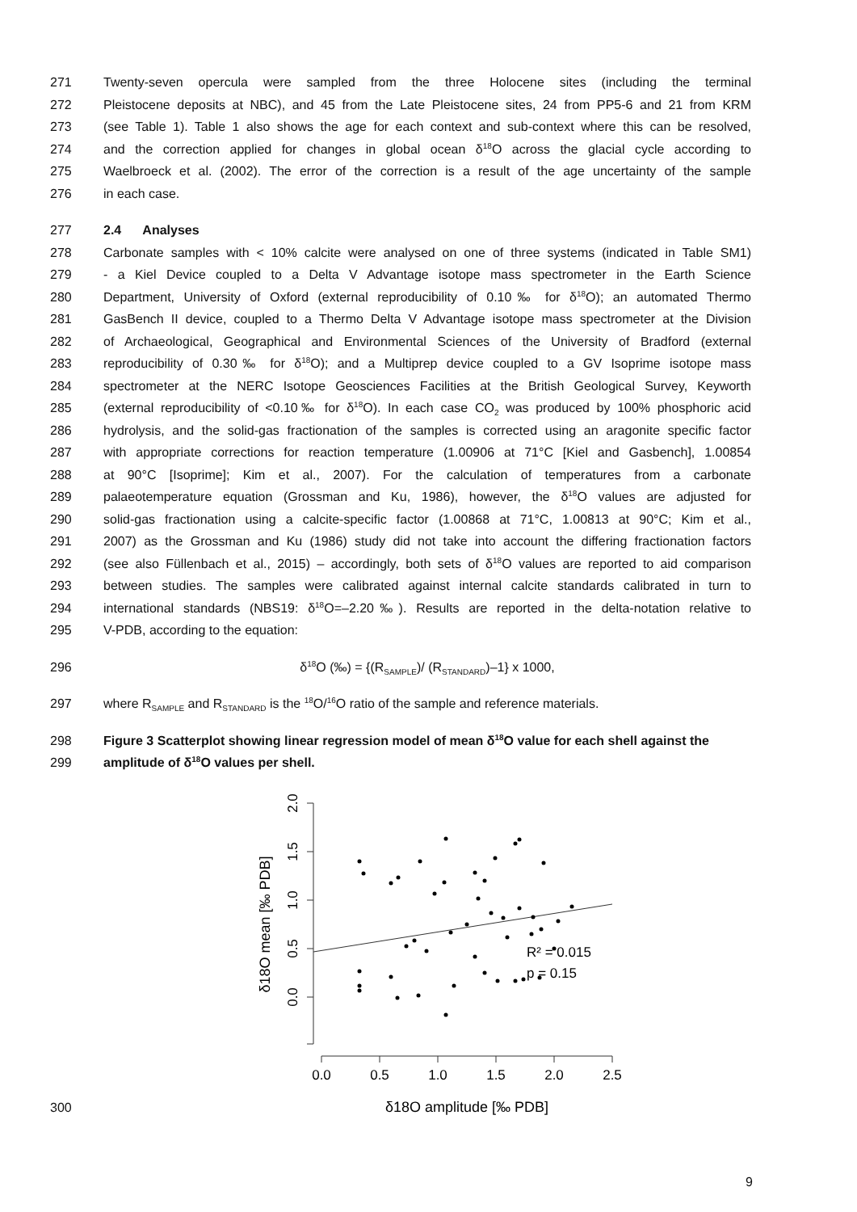271 Twenty-seven opercula were sampled from the three Holocene sites (including the terminal
272 Pleistocene deposits at NBC), and 45 from the Late Pleistocene sites, 24 from PP5-6 and 21 from KRM
273 (see Table 1). Table 1 also shows the age for each context and sub-context where this can be resolved,
274 and the correction applied for changes in global ocean δ<sup>18</sup>O across the glacial cycle according to
275 Waelbroeck et al. (2002). The error of the correction is a result of the age uncertainty of the sample
276 in each case.
277 2.4 Analyses
278 Carbonate samples with < 10% calcite were analysed on one of three systems (indicated in Table SM1)
279 - a Kiel Device coupled to a Delta V Advantage isotope mass spectrometer in the Earth Science
280 Department, University of Oxford (external reproducibility of 0.10‰ for δ<sup>18</sup>O); an automated Thermo
281 GasBench II device, coupled to a Thermo Delta V Advantage isotope mass spectrometer at the Division
282 of Archaeological, Geographical and Environmental Sciences of the University of Bradford (external
283 reproducibility of 0.30‰ for δ<sup>18</sup>O); and a Multiprep device coupled to a GV Isoprime isotope mass
284 spectrometer at the NERC Isotope Geosciences Facilities at the British Geological Survey, Keyworth
285 (external reproducibility of <0.10‰ for δ<sup>18</sup>O). In each case CO<sub>2</sub> was produced by 100% phosphoric acid
286 hydrolysis, and the solid-gas fractionation of the samples is corrected using an aragonite specific factor
287 with appropriate corrections for reaction temperature (1.00906 at 71°C [Kiel and Gasbench], 1.00854
288 at 90°C [Isoprime]; Kim et al., 2007). For the calculation of temperatures from a carbonate
289 palaeotemperature equation (Grossman and Ku, 1986), however, the δ<sup>18</sup>O values are adjusted for
290 solid-gas fractionation using a calcite-specific factor (1.00868 at 71°C, 1.00813 at 90°C; Kim et al.,
291 2007) as the Grossman and Ku (1986) study did not take into account the differing fractionation factors
292 (see also Füllenbach et al., 2015) – accordingly, both sets of δ<sup>18</sup>O values are reported to aid comparison
293 between studies. The samples were calibrated against internal calcite standards calibrated in turn to
294 international standards (NBS19: δ<sup>18</sup>O=–2.20‰). Results are reported in the delta-notation relative to
295 V-PDB, according to the equation:
296 δ<sup>18</sup>O (‰) = {(R<sub>SAMPLE</sub>)/ (R<sub>STANDARD</sub>)–1} x 1000,
297 where R<sub>SAMPLE</sub> and R<sub>STANDARD</sub> is the <sup>18</sup>O/<sup>16</sup>O ratio of the sample and reference materials.
298 Figure 3 Scatterplot showing linear regression model of mean δ<sup>18</sup>O value for each shell against the
299 amplitude of δ<sup>18</sup>O values per shell.
300
2.0
1.5
1.0
0.5
0.0
δ18O mean [‰ PDB]
0.0
0.5
1.0
1.5
2.0
2.5
δ18O amplitude [‰ PDB]
R² = 0.015
p = 0.15
9